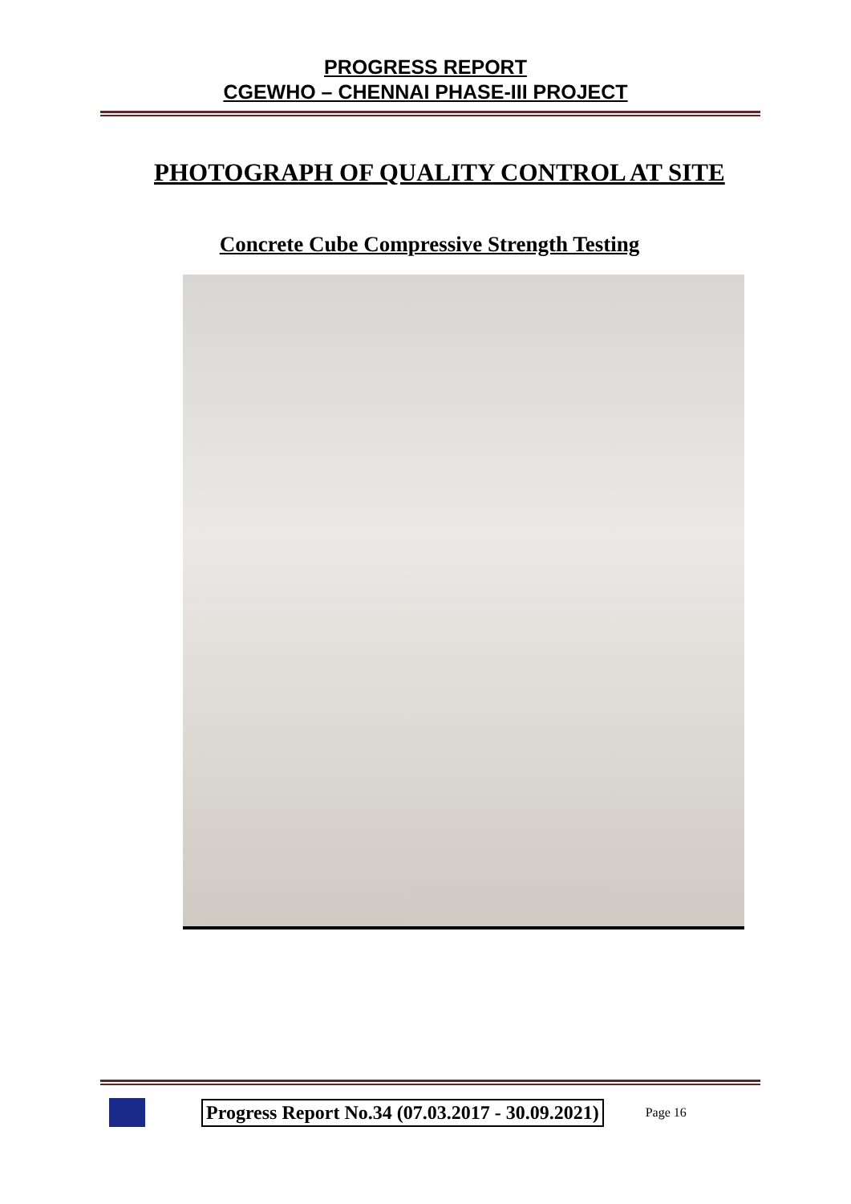PROGRESS REPORT
CGEWHO – CHENNAI PHASE-III PROJECT
PHOTOGRAPH OF QUALITY CONTROL AT SITE
Concrete Cube Compressive Strength Testing
Progress Report No.34 (07.03.2017 - 30.09.2021)
Page 16